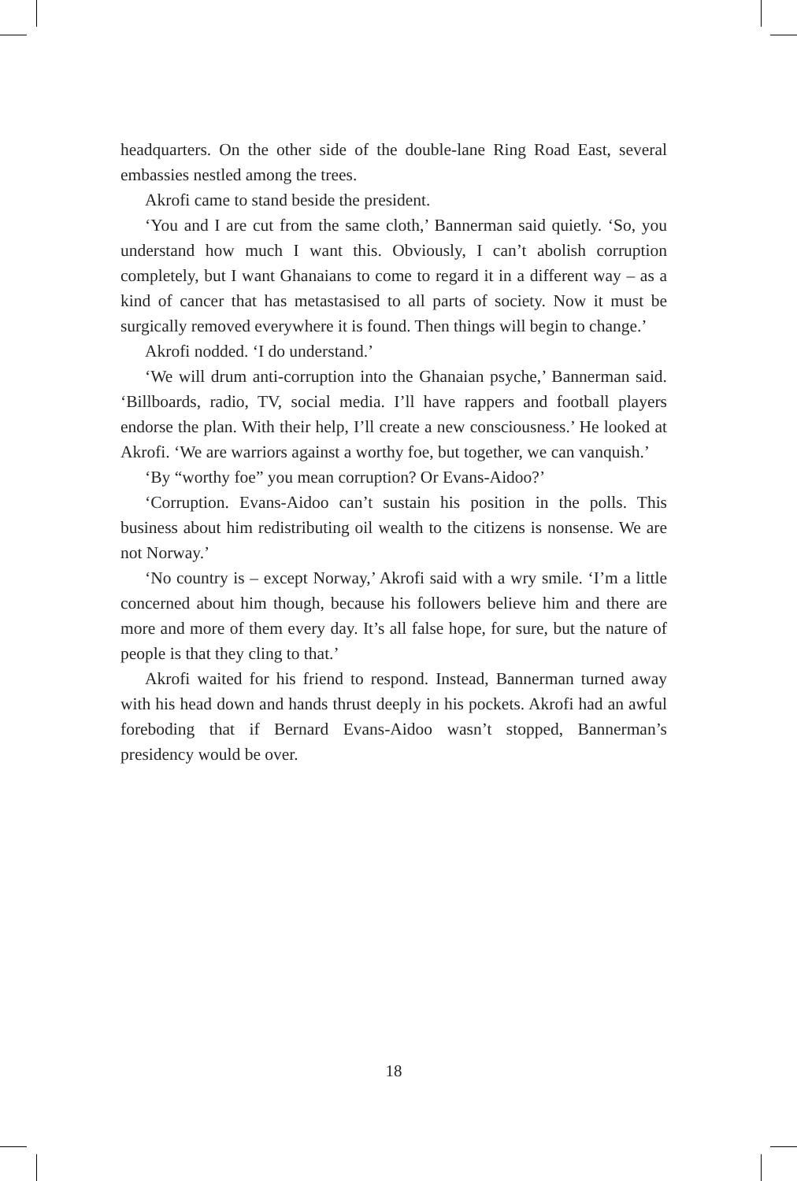headquarters. On the other side of the double-lane Ring Road East, several embassies nestled among the trees.
Akrofi came to stand beside the president.
‘You and I are cut from the same cloth,’ Bannerman said quietly. ‘So, you understand how much I want this. Obviously, I can’t abolish corruption completely, but I want Ghanaians to come to regard it in a different way – as a kind of cancer that has metastasised to all parts of society. Now it must be surgically removed everywhere it is found. Then things will begin to change.’
Akrofi nodded. ‘I do understand.’
‘We will drum anti-corruption into the Ghanaian psyche,’ Bannerman said. ‘Billboards, radio, TV, social media. I’ll have rappers and football players endorse the plan. With their help, I’ll create a new consciousness.’ He looked at Akrofi. ‘We are warriors against a worthy foe, but together, we can vanquish.’
‘By “worthy foe” you mean corruption? Or Evans-Aidoo?’
‘Corruption. Evans-Aidoo can’t sustain his position in the polls. This business about him redistributing oil wealth to the citizens is nonsense. We are not Norway.’
‘No country is – except Norway,’ Akrofi said with a wry smile. ‘I’m a little concerned about him though, because his followers believe him and there are more and more of them every day. It’s all false hope, for sure, but the nature of people is that they cling to that.’
Akrofi waited for his friend to respond. Instead, Bannerman turned away with his head down and hands thrust deeply in his pockets. Akrofi had an awful foreboding that if Bernard Evans-Aidoo wasn’t stopped, Bannerman’s presidency would be over.
18